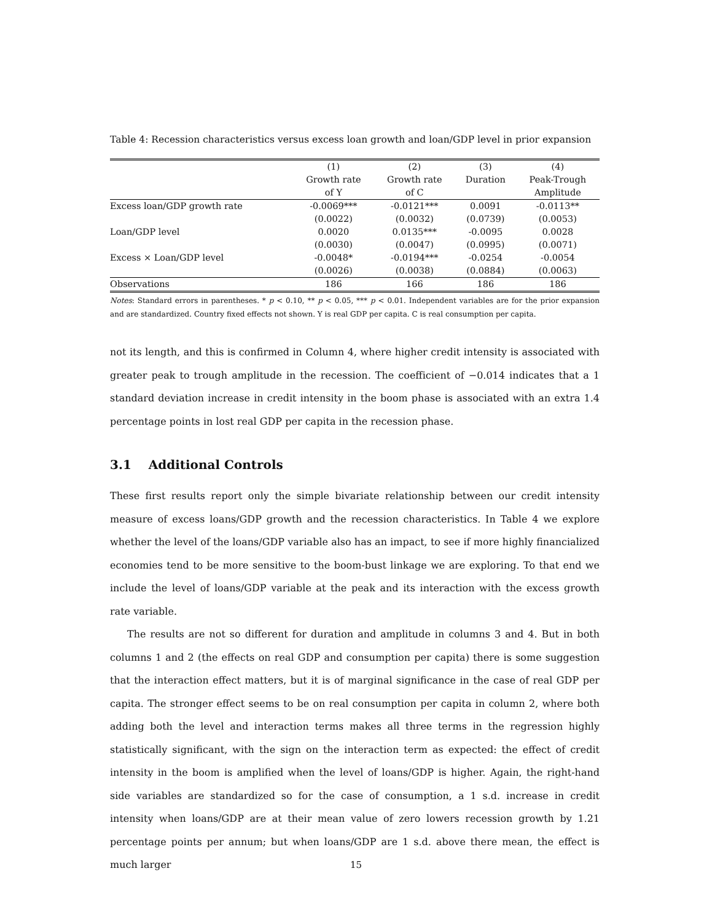Table 4: Recession characteristics versus excess loan growth and loan/GDP level in prior expansion
| | (1) | (2) | (3) | (4) |
| | Growth rate | Growth rate | Duration | Peak-Trough |
| | of Y | of C | | Amplitude |
| Excess loan/GDP growth rate | -0.0069*** | -0.0121*** | 0.0091 | -0.0113** |
| | (0.0022) | (0.0032) | (0.0739) | (0.0053) |
| Loan/GDP level | 0.0020 | 0.0135*** | -0.0095 | 0.0028 |
| | (0.0030) | (0.0047) | (0.0995) | (0.0071) |
| Excess × Loan/GDP level | -0.0048* | -0.0194*** | -0.0254 | -0.0054 |
| | (0.0026) | (0.0038) | (0.0884) | (0.0063) |
| Observations | 186 | 166 | 186 | 186 |
Notes: Standard errors in parentheses. * p < 0.10, ** p < 0.05, *** p < 0.01. Independent variables are for the prior expansion and are standardized. Country fixed effects not shown. Y is real GDP per capita. C is real consumption per capita.
not its length, and this is confirmed in Column 4, where higher credit intensity is associated with greater peak to trough amplitude in the recession. The coefficient of −0.014 indicates that a 1 standard deviation increase in credit intensity in the boom phase is associated with an extra 1.4 percentage points in lost real GDP per capita in the recession phase.
3.1 Additional Controls
These first results report only the simple bivariate relationship between our credit intensity measure of excess loans/GDP growth and the recession characteristics. In Table 4 we explore whether the level of the loans/GDP variable also has an impact, to see if more highly financialized economies tend to be more sensitive to the boom-bust linkage we are exploring. To that end we include the level of loans/GDP variable at the peak and its interaction with the excess growth rate variable.
The results are not so different for duration and amplitude in columns 3 and 4. But in both columns 1 and 2 (the effects on real GDP and consumption per capita) there is some suggestion that the interaction effect matters, but it is of marginal significance in the case of real GDP per capita. The stronger effect seems to be on real consumption per capita in column 2, where both adding both the level and interaction terms makes all three terms in the regression highly statistically significant, with the sign on the interaction term as expected: the effect of credit intensity in the boom is amplified when the level of loans/GDP is higher. Again, the right-hand side variables are standardized so for the case of consumption, a 1 s.d. increase in credit intensity when loans/GDP are at their mean value of zero lowers recession growth by 1.21 percentage points per annum; but when loans/GDP are 1 s.d. above there mean, the effect is much larger
15